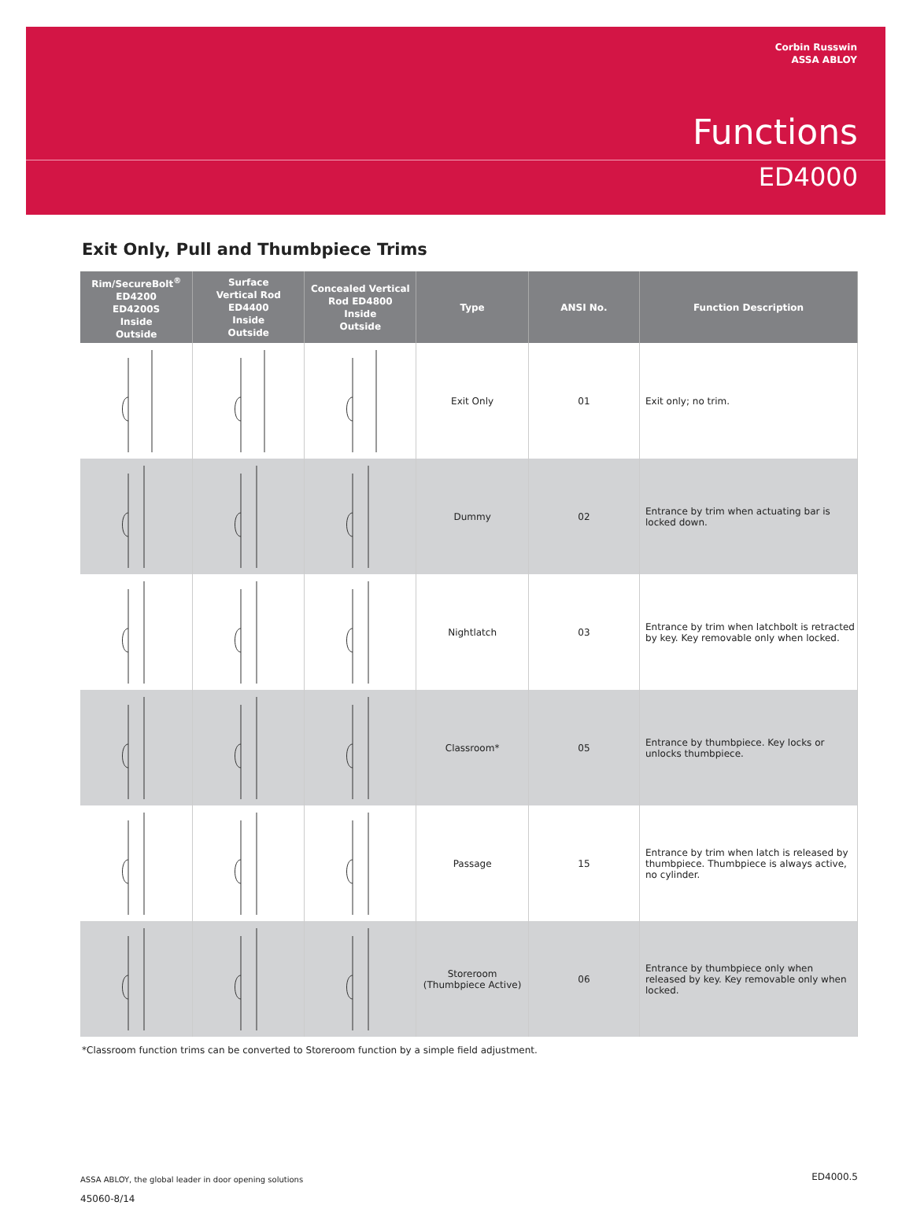Corbin Russwin
ASSA ABLOY
Functions
ED4000
Exit Only, Pull and Thumbpiece Trims
| Rim/SecureBolt<sup>®</sup> ED4200 ED4200S Inside Outside | Surface Vertical Rod ED4400 Inside Outside | Concealed Vertical Rod ED4800 Inside Outside | Type | ANSI No. | Function Description |
| --- | --- | --- | --- | --- | --- |
| | | | Exit Only | 01 | Exit only; no trim. |
| | | | Dummy | 02 | Entrance by trim when actuating bar is locked down. |
| | | | Nightlatch | 03 | Entrance by trim when latchbolt is retracted by key. Key removable only when locked. |
| | | | Classroom* | 05 | Entrance by thumbpiece. Key locks or unlocks thumbpiece. |
| | | | Passage | 15 | Entrance by trim when latch is released by thumbpiece. Thumbpiece is always active, no cylinder. |
| | | | Storeroom (Thumbpiece Active) | 06 | Entrance by thumbpiece only when released by key. Key removable only when locked. |
*Classroom function trims can be converted to Storeroom function by a simple field adjustment.
ASSA ABLOY, the global leader in door opening solutions
45060-8/14
ED4000.5